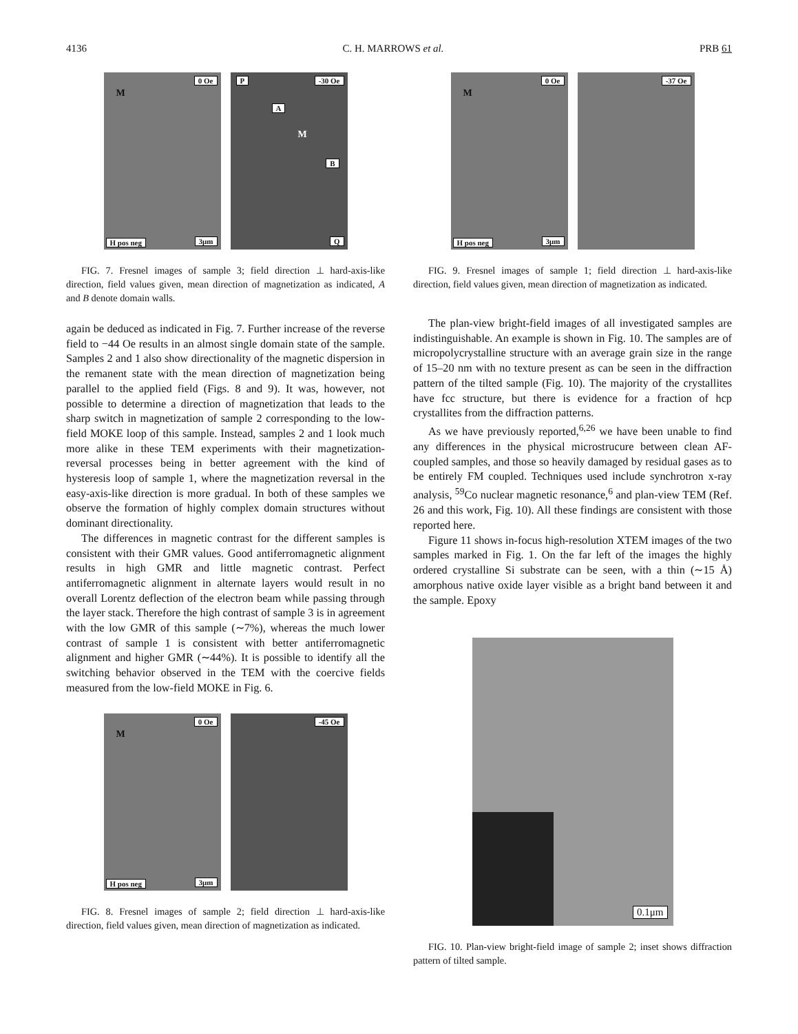4136 C. H. MARROWS et al. PRB 61
0 Oe
M
H pos neg 3μm
P -30 Oe
A
M
B
Q
FIG. 7. Fresnel images of sample 3; field direction ⊥ hard-axis-like direction, field values given, mean direction of magnetization as indicated, A and B denote domain walls.
again be deduced as indicated in Fig. 7. Further increase of the reverse field to −44 Oe results in an almost single domain state of the sample. Samples 2 and 1 also show directionality of the magnetic dispersion in the remanent state with the mean direction of magnetization being parallel to the applied field (Figs. 8 and 9). It was, however, not possible to determine a direction of magnetization that leads to the sharp switch in magnetization of sample 2 corresponding to the low-field MOKE loop of this sample. Instead, samples 2 and 1 look much more alike in these TEM experiments with their magnetization-reversal processes being in better agreement with the kind of hysteresis loop of sample 1, where the magnetization reversal in the easy-axis-like direction is more gradual. In both of these samples we observe the formation of highly complex domain structures without dominant directionality.
The differences in magnetic contrast for the different samples is consistent with their GMR values. Good antiferromagnetic alignment results in high GMR and little magnetic contrast. Perfect antiferromagnetic alignment in alternate layers would result in no overall Lorentz deflection of the electron beam while passing through the layer stack. Therefore the high contrast of sample 3 is in agreement with the low GMR of this sample (∼7%), whereas the much lower contrast of sample 1 is consistent with better antiferromagnetic alignment and higher GMR (∼44%). It is possible to identify all the switching behavior observed in the TEM with the coercive fields measured from the low-field MOKE in Fig. 6.
0 Oe
M
H pos neg 3μm
-45 Oe
FIG. 8. Fresnel images of sample 2; field direction ⊥ hard-axis-like direction, field values given, mean direction of magnetization as indicated.
0 Oe
M
H pos neg 3μm
-37 Oe
FIG. 9. Fresnel images of sample 1; field direction ⊥ hard-axis-like direction, field values given, mean direction of magnetization as indicated.
The plan-view bright-field images of all investigated samples are indistinguishable. An example is shown in Fig. 10. The samples are of micropolycrystalline structure with an average grain size in the range of 15–20 nm with no texture present as can be seen in the diffraction pattern of the tilted sample (Fig. 10). The majority of the crystallites have fcc structure, but there is evidence for a fraction of hcp crystallites from the diffraction patterns.
As we have previously reported,<sup>6,26</sup> we have been unable to find any differences in the physical microstrucure between clean AF-coupled samples, and those so heavily damaged by residual gases as to be entirely FM coupled. Techniques used include synchrotron x-ray analysis, <sup>59</sup>Co nuclear magnetic resonance,<sup>6</sup> and plan-view TEM (Ref. 26 and this work, Fig. 10). All these findings are consistent with those reported here.
Figure 11 shows in-focus high-resolution XTEM images of the two samples marked in Fig. 1. On the far left of the images the highly ordered crystalline Si substrate can be seen, with a thin (∼15 Å) amorphous native oxide layer visible as a bright band between it and the sample. Epoxy
0.1μm
FIG. 10. Plan-view bright-field image of sample 2; inset shows diffraction pattern of tilted sample.